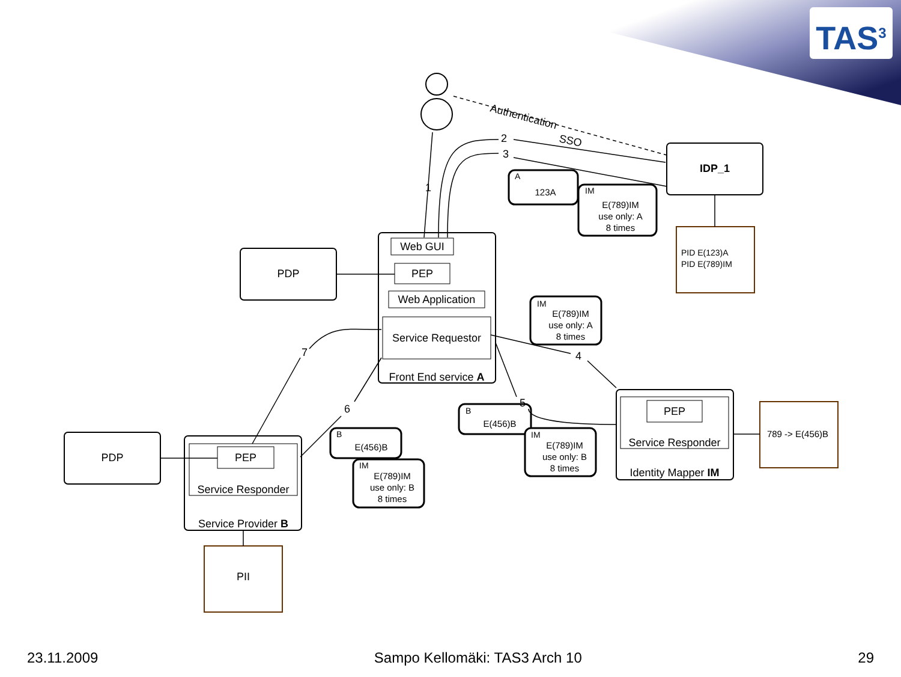TAS<sup>3</sup>
IDP_1
PDP
PDP
Web GUI
PEP
Web Application
Service Requestor
Front End service A
PEP
Service Responder
Service Provider B
PEP
Service Responder
Identity Mapper IM
PII
123A
E(789)IM
use only: A
8 times
E(789)IM
use only: A
8 times
E(456)B
E(789)IM
use only: B
8 times
E(456)B
E(789)IM
use only: B
8 times
789 -> E(456)B
1
2
3
4
5
6
7
A
IM
IM
B
IM
B
IM
PID E(123)A
PID E(789)IM
Authentication
SSO
23.11.2009 Sampo Kellomäki: TAS3 Arch 10 29